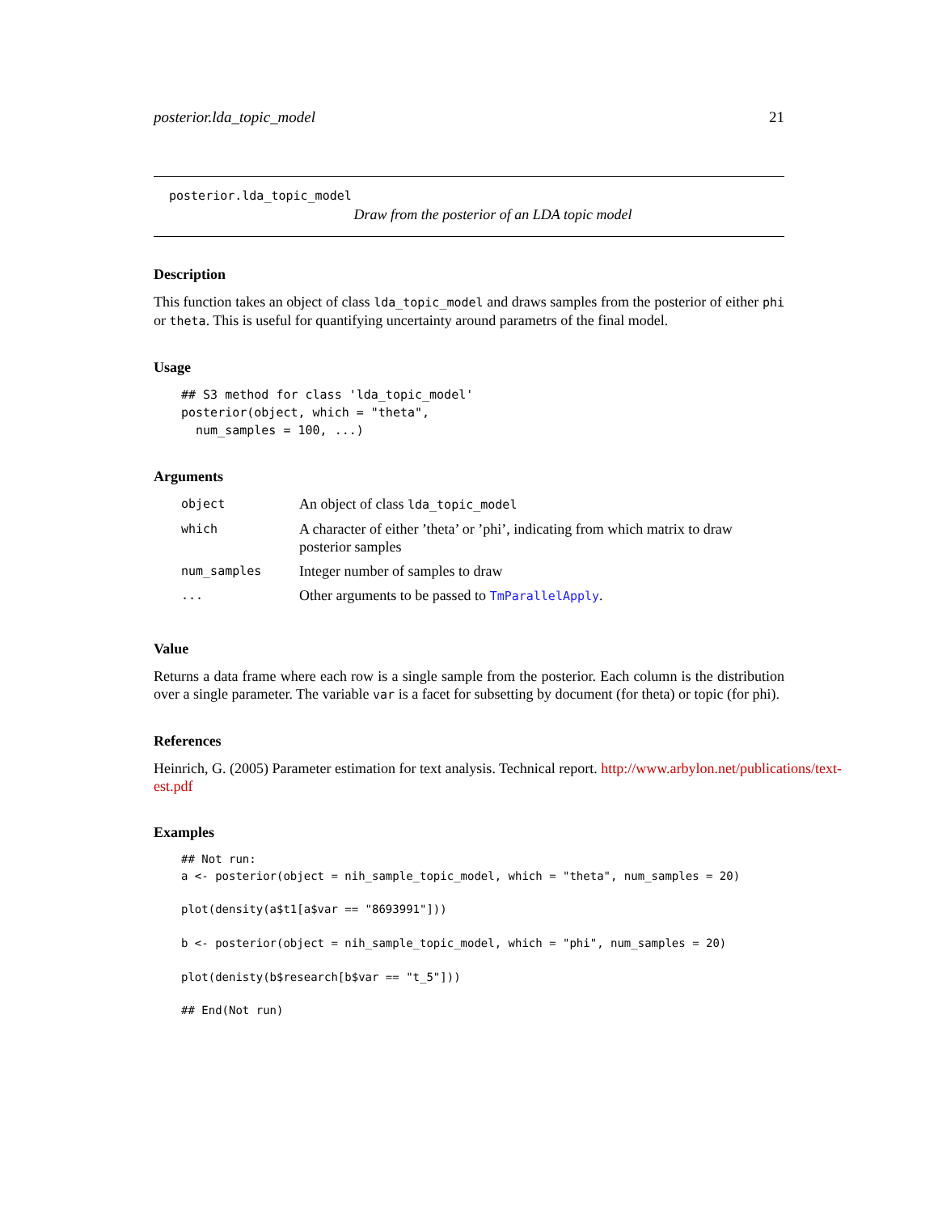posterior.lda_topic_model 21
posterior.lda_topic_model
Draw from the posterior of an LDA topic model
Description
This function takes an object of class lda_topic_model and draws samples from the posterior of either phi or theta. This is useful for quantifying uncertainty around parametrs of the final model.
Usage
## S3 method for class 'lda_topic_model'
posterior(object, which = "theta",
  num_samples = 100, ...)
Arguments
| object | An object of class lda_topic_model |
| which | A character of either ’theta’ or ’phi’, indicating from which matrix to draw posterior samples |
| num_samples | Integer number of samples to draw |
| ... | Other arguments to be passed to TmParallelApply . |
Value
Returns a data frame where each row is a single sample from the posterior. Each column is the distribution over a single parameter. The variable var is a facet for subsetting by document (for theta) or topic (for phi).
References
Heinrich, G. (2005) Parameter estimation for text analysis. Technical report. http://www.arbylon.net/publications/text-est.pdf
Examples
## Not run:
a <- posterior(object = nih_sample_topic_model, which = "theta", num_samples = 20)

plot(density(a$t1[a$var == "8693991"]))

b <- posterior(object = nih_sample_topic_model, which = "phi", num_samples = 20)

plot(denisty(b$research[b$var == "t_5"]))

## End(Not run)